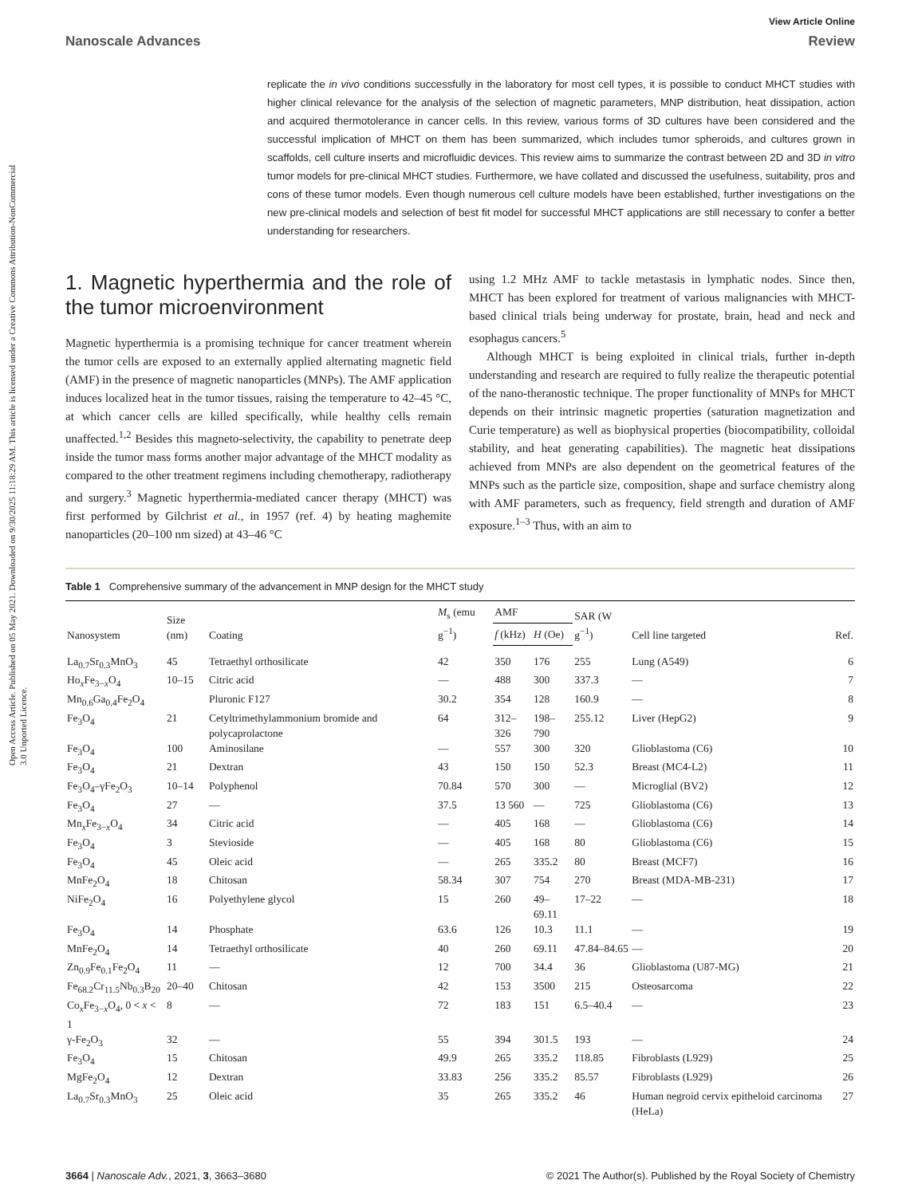Open Access Article. Published on 05 May 2021. Downloaded on 9/30/2025 11:18:29 AM. This article is licensed under a Creative Commons Attribution-NonCommercial 3.0 Unported Licence.
View Article Online
Nanoscale Advances Review
replicate the in vivo conditions successfully in the laboratory for most cell types, it is possible to conduct MHCT studies with higher clinical relevance for the analysis of the selection of magnetic parameters, MNP distribution, heat dissipation, action and acquired thermotolerance in cancer cells. In this review, various forms of 3D cultures have been considered and the successful implication of MHCT on them has been summarized, which includes tumor spheroids, and cultures grown in scaffolds, cell culture inserts and microfluidic devices. This review aims to summarize the contrast between 2D and 3D in vitro tumor models for pre-clinical MHCT studies. Furthermore, we have collated and discussed the usefulness, suitability, pros and cons of these tumor models. Even though numerous cell culture models have been established, further investigations on the new pre-clinical models and selection of best fit model for successful MHCT applications are still necessary to confer a better understanding for researchers.
1. Magnetic hyperthermia and the role of the tumor microenvironment
Magnetic hyperthermia is a promising technique for cancer treatment wherein the tumor cells are exposed to an externally applied alternating magnetic field (AMF) in the presence of magnetic nanoparticles (MNPs). The AMF application induces localized heat in the tumor tissues, raising the temperature to 42–45 °C, at which cancer cells are killed specifically, while healthy cells remain unaffected.<sup>1,2</sup> Besides this magneto-selectivity, the capability to penetrate deep inside the tumor mass forms another major advantage of the MHCT modality as compared to the other treatment regimens including chemotherapy, radiotherapy and surgery.<sup>3</sup> Magnetic hyperthermia-mediated cancer therapy (MHCT) was first performed by Gilchrist et al., in 1957 (ref. 4) by heating maghemite nanoparticles (20–100 nm sized) at 43–46 °C
using 1.2 MHz AMF to tackle metastasis in lymphatic nodes. Since then, MHCT has been explored for treatment of various malignancies with MHCT-based clinical trials being underway for prostate, brain, head and neck and esophagus cancers.<sup>5</sup>
Although MHCT is being exploited in clinical trials, further in-depth understanding and research are required to fully realize the therapeutic potential of the nano-theranostic technique. The proper functionality of MNPs for MHCT depends on their intrinsic magnetic properties (saturation magnetization and Curie temperature) as well as biophysical properties (biocompatibility, colloidal stability, and heat generating capabilities). The magnetic heat dissipations achieved from MNPs are also dependent on the geometrical features of the MNPs such as the particle size, composition, shape and surface chemistry along with AMF parameters, such as frequency, field strength and duration of AMF exposure.<sup>1–3</sup> Thus, with an aim to
Table 1 Comprehensive summary of the advancement in MNP design for the MHCT study
| Nanosystem | Size (nm) | Coating | M<sub>s</sub> (emu g<sup>−1</sup>) | AMF | | SAR (W g<sup>−1</sup>) | Cell line targeted | Ref. |
| --- | --- | --- | --- | --- | --- | --- | --- | --- |
| | | | | f (kHz) | H (Oe) | | | |
| La<sub>0.7</sub>Sr<sub>0.3</sub>MnO<sub>3</sub> | 45 | Tetraethyl orthosilicate | 42 | 350 | 176 | 255 | Lung (A549) | 6 |
| Ho<sub>x</sub>Fe<sub>3−x</sub>O<sub>4</sub> | 10–15 | Citric acid | — | 488 | 300 | 337.3 | — | 7 |
| Mn<sub>0.6</sub>Ga<sub>0.4</sub>Fe<sub>2</sub>O<sub>4</sub> | | Pluronic F127 | 30.2 | 354 | 128 | 160.9 | — | 8 |
| Fe<sub>3</sub>O<sub>4</sub> | 21 | Cetyltrimethylammonium bromide and polycaprolactone | 64 | 312–326 | 198–790 | 255.12 | Liver (HepG2) | 9 |
| Fe<sub>3</sub>O<sub>4</sub> | 100 | Aminosilane | — | 557 | 300 | 320 | Glioblastoma (C6) | 10 |
| Fe<sub>3</sub>O<sub>4</sub> | 21 | Dextran | 43 | 150 | 150 | 52.3 | Breast (MC4-L2) | 11 |
| Fe<sub>3</sub>O<sub>4</sub>–γFe<sub>2</sub>O<sub>3</sub> | 10–14 | Polyphenol | 70.84 | 570 | 300 | — | Microglial (BV2) | 12 |
| Fe<sub>3</sub>O<sub>4</sub> | 27 | — | 37.5 | 13 560 | — | 725 | Glioblastoma (C6) | 13 |
| Mn<sub>x</sub>Fe<sub>3−x</sub>O<sub>4</sub> | 34 | Citric acid | — | 405 | 168 | — | Glioblastoma (C6) | 14 |
| Fe<sub>3</sub>O<sub>4</sub> | 3 | Stevioside | — | 405 | 168 | 80 | Glioblastoma (C6) | 15 |
| Fe<sub>3</sub>O<sub>4</sub> | 45 | Oleic acid | — | 265 | 335.2 | 80 | Breast (MCF7) | 16 |
| MnFe<sub>2</sub>O<sub>4</sub> | 18 | Chitosan | 58.34 | 307 | 754 | 270 | Breast (MDA-MB-231) | 17 |
| NiFe<sub>2</sub>O<sub>4</sub> | 16 | Polyethylene glycol | 15 | 260 | 49–69.11 | 17–22 | — | 18 |
| Fe<sub>3</sub>O<sub>4</sub> | 14 | Phosphate | 63.6 | 126 | 10.3 | 11.1 | — | 19 |
| MnFe<sub>2</sub>O<sub>4</sub> | 14 | Tetraethyl orthosilicate | 40 | 260 | 69.11 | 47.84–84.65 | — | 20 |
| Zn<sub>0.9</sub>Fe<sub>0.1</sub>Fe<sub>2</sub>O<sub>4</sub> | 11 | — | 12 | 700 | 34.4 | 36 | Glioblastoma (U87-MG) | 21 |
| Fe<sub>68.2</sub>Cr<sub>11.5</sub>Nb<sub>0.3</sub>B<sub>20</sub> | 20–40 | Chitosan | 42 | 153 | 3500 | 215 | Osteosarcoma | 22 |
| Co<sub>x</sub>Fe<sub>3−x</sub>O<sub>4</sub>, 0 < x < 1 | 8 | — | 72 | 183 | 151 | 6.5–40.4 | — | 23 |
| γ-Fe<sub>2</sub>O<sub>3</sub> | 32 | — | 55 | 394 | 301.5 | 193 | — | 24 |
| Fe<sub>3</sub>O<sub>4</sub> | 15 | Chitosan | 49.9 | 265 | 335.2 | 118.85 | Fibroblasts (L929) | 25 |
| MgFe<sub>2</sub>O<sub>4</sub> | 12 | Dextran | 33.83 | 256 | 335.2 | 85.57 | Fibroblasts (L929) | 26 |
| La<sub>0.7</sub>Sr<sub>0.3</sub>MnO<sub>3</sub> | 25 | Oleic acid | 35 | 265 | 335.2 | 46 | Human negroid cervix epitheloid carcinoma (HeLa) | 27 |
3664 | Nanoscale Adv., 2021, 3, 3663–3680 © 2021 The Author(s). Published by the Royal Society of Chemistry